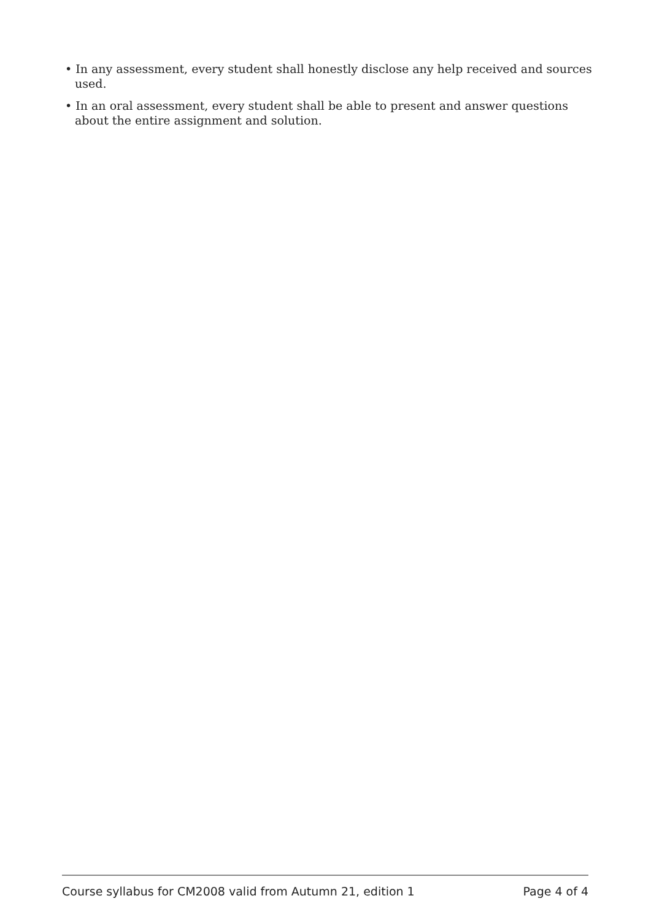• In any assessment, every student shall honestly disclose any help received and sources used.
• In an oral assessment, every student shall be able to present and answer questions about the entire assignment and solution.
Course syllabus for CM2008 valid from Autumn 21, edition 1 Page 4 of 4